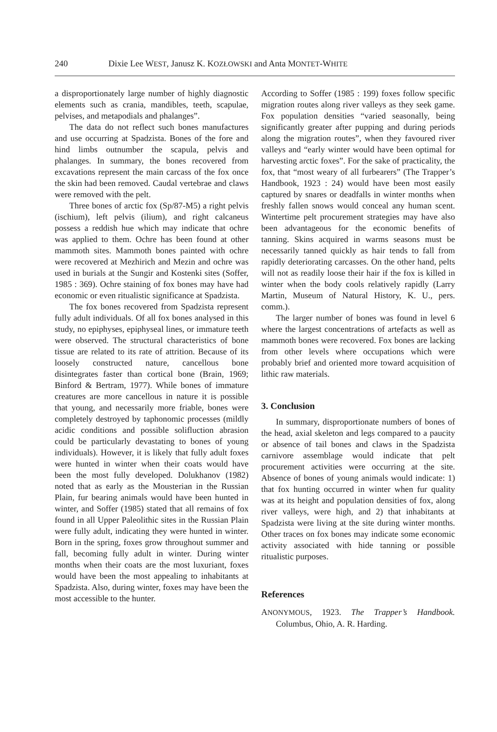240 Dixie Lee WEST, Janusz K. KOZŁOWSKI and Anta MONTET-WHITE
a disproportionately large number of highly diagnostic elements such as crania, mandibles, teeth, scapulae, pelvises, and metapodials and phalanges”.
The data do not reflect such bones manufactures and use occurring at Spadzista. Bones of the fore and hind limbs outnumber the scapula, pelvis and phalanges. In summary, the bones recovered from excavations represent the main carcass of the fox once the skin had been removed. Caudal vertebrae and claws were removed with the pelt.
Three bones of arctic fox (Sp/87-M5) a right pelvis (ischium), left pelvis (ilium), and right calcaneus possess a reddish hue which may indicate that ochre was applied to them. Ochre has been found at other mammoth sites. Mammoth bones painted with ochre were recovered at Mezhirich and Mezin and ochre was used in burials at the Sungir and Kostenki sites (Soffer, 1985 : 369). Ochre staining of fox bones may have had economic or even ritualistic significance at Spadzista.
The fox bones recovered from Spadzista represent fully adult individuals. Of all fox bones analysed in this study, no epiphyses, epiphyseal lines, or immature teeth were observed. The structural characteristics of bone tissue are related to its rate of attrition. Because of its loosely constructed nature, cancellous bone disintegrates faster than cortical bone (Brain, 1969; Binford & Bertram, 1977). While bones of immature creatures are more cancellous in nature it is possible that young, and necessarily more friable, bones were completely destroyed by taphonomic processes (mildly acidic conditions and possible solifluction abrasion could be particularly devastating to bones of young individuals). However, it is likely that fully adult foxes were hunted in winter when their coats would have been the most fully developed. Dolukhanov (1982) noted that as early as the Mousterian in the Russian Plain, fur bearing animals would have been hunted in winter, and Soffer (1985) stated that all remains of fox found in all Upper Paleolithic sites in the Russian Plain were fully adult, indicating they were hunted in winter. Born in the spring, foxes grow throughout summer and fall, becoming fully adult in winter. During winter months when their coats are the most luxuriant, foxes would have been the most appealing to inhabitants at Spadzista. Also, during winter, foxes may have been the most accessible to the hunter.
According to Soffer (1985 : 199) foxes follow specific migration routes along river valleys as they seek game. Fox population densities “varied seasonally, being significantly greater after pupping and during periods along the migration routes”, when they favoured river valleys and “early winter would have been optimal for harvesting arctic foxes”. For the sake of practicality, the fox, that “most weary of all furbearers” (The Trapper’s Handbook, 1923 : 24) would have been most easily captured by snares or deadfalls in winter months when freshly fallen snows would conceal any human scent. Wintertime pelt procurement strategies may have also been advantageous for the economic benefits of tanning. Skins acquired in warms seasons must be necessarily tanned quickly as hair tends to fall from rapidly deteriorating carcasses. On the other hand, pelts will not as readily loose their hair if the fox is killed in winter when the body cools relatively rapidly (Larry Martin, Museum of Natural History, K. U., pers. comm.).
The larger number of bones was found in level 6 where the largest concentrations of artefacts as well as mammoth bones were recovered. Fox bones are lacking from other levels where occupations which were probably brief and oriented more toward acquisition of lithic raw materials.
3. Conclusion
In summary, disproportionate numbers of bones of the head, axial skeleton and legs compared to a paucity or absence of tail bones and claws in the Spadzista carnivore assemblage would indicate that pelt procurement activities were occurring at the site. Absence of bones of young animals would indicate: 1) that fox hunting occurred in winter when fur quality was at its height and population densities of fox, along river valleys, were high, and 2) that inhabitants at Spadzista were living at the site during winter months. Other traces on fox bones may indicate some economic activity associated with hide tanning or possible ritualistic purposes.
References
ANONYMOUS, 1923. The Trapper’s Handbook. Columbus, Ohio, A. R. Harding.